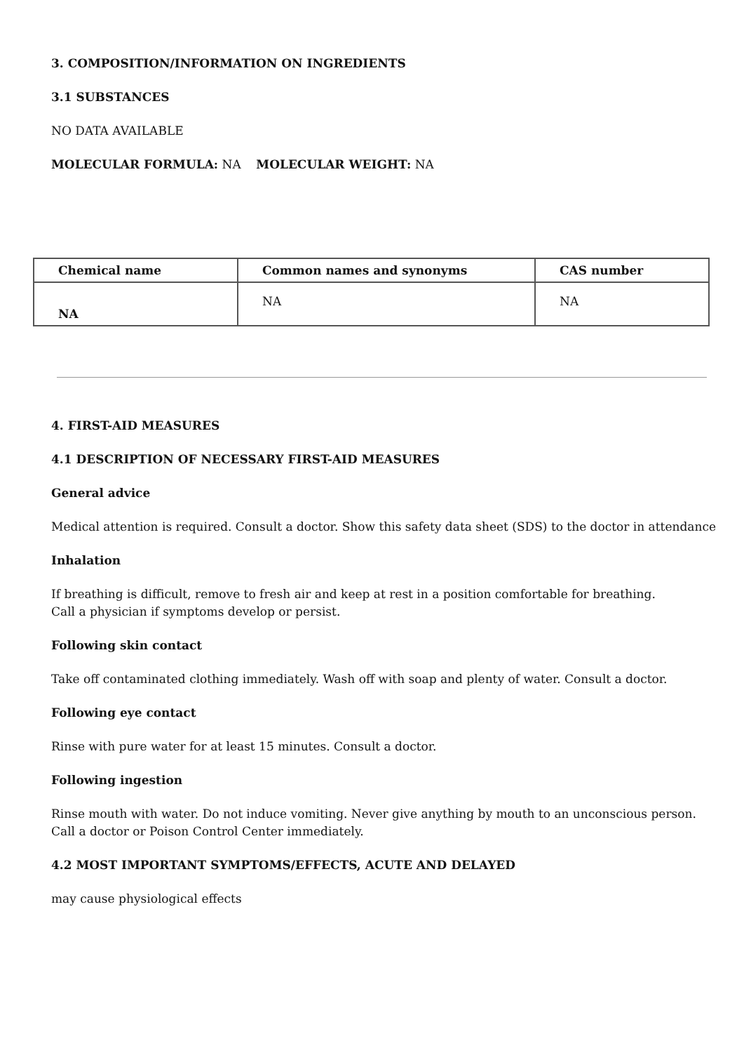3. COMPOSITION/INFORMATION ON INGREDIENTS
3.1 SUBSTANCES
NO DATA AVAILABLE
MOLECULAR FORMULA: NA MOLECULAR WEIGHT: NA
| Chemical name | Common names and synonyms | CAS number |
| --- | --- | --- |
| NA | NA | NA |
4. FIRST-AID MEASURES
4.1 DESCRIPTION OF NECESSARY FIRST-AID MEASURES
General advice
Medical attention is required. Consult a doctor. Show this safety data sheet (SDS) to the doctor in attendance
Inhalation
If breathing is difficult, remove to fresh air and keep at rest in a position comfortable for breathing.
Call a physician if symptoms develop or persist.
Following skin contact
Take off contaminated clothing immediately. Wash off with soap and plenty of water. Consult a doctor.
Following eye contact
Rinse with pure water for at least 15 minutes. Consult a doctor.
Following ingestion
Rinse mouth with water. Do not induce vomiting. Never give anything by mouth to an unconscious person.
Call a doctor or Poison Control Center immediately.
4.2 MOST IMPORTANT SYMPTOMS/EFFECTS, ACUTE AND DELAYED
may cause physiological effects